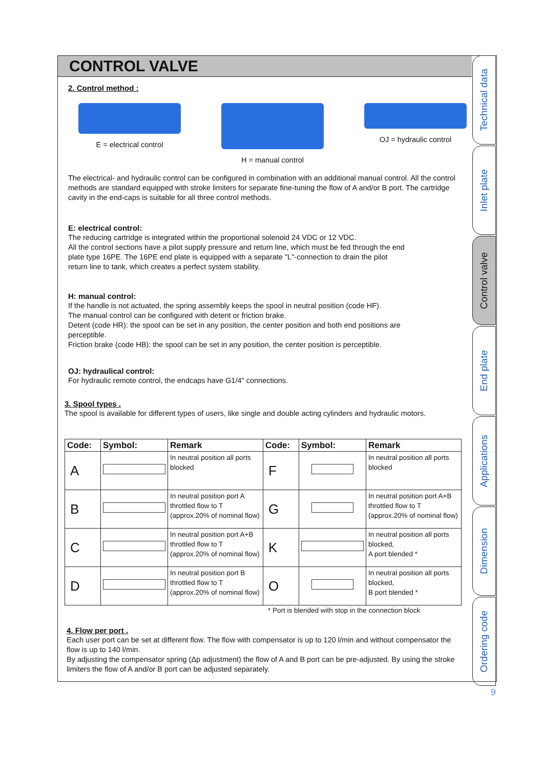CONTROL VALVE
2. Control method :
E = electrical control H = manual control OJ = hydraulic control
The electrical- and hydraulic control can be configured in combination with an additional manual control. All the control methods are standard equipped with stroke limiters for separate fine-tuning the flow of A and/or B port. The cartridge cavity in the end-caps is suitable for all three control methods.
E: electrical control:
The reducing cartridge is integrated within the proportional solenoid 24 VDC or 12 VDC.
All the control sections have a pilot supply pressure and return line, which must be fed through the end plate type 16PE. The 16PE end plate is equipped with a separate "L"-connection to drain the pilot return line to tank, which creates a perfect system stability.
H: manual control:
If the handle is not actuated, the spring assembly keeps the spool in neutral position (code HF).
The manual control can be configured with detent or friction brake.
Detent (code HR): the spool can be set in any position, the center position and both end positions are perceptible.
Friction brake (code HB): the spool can be set in any position, the center position is perceptible.
OJ: hydraulical control:
For hydraulic remote control, the endcaps have G1/4" connections.
3. Spool types .
The spool is available for different types of users, like single and double acting cylinders and hydraulic motors.
| Code: | Symbol: | Remark | Code: | Symbol: | Remark |
| --- | --- | --- | --- | --- | --- |
| A | | In neutral position all ports blocked | F | | In neutral position all ports blocked |
| B | | In neutral position port A throttled flow to T (approx.20% of nominal flow) | G | | In neutral position port A+B throttled flow to T (approx.20% of nominal flow) |
| C | | In neutral position port A+B throttled flow to T (approx.20% of nominal flow) | K | | In neutral position all ports blocked, A port blended * |
| D | | In neutral position port B throttled flow to T (approx.20% of nominal flow) | O | | In neutral position all ports blocked, B port blended * |
* Port is blended with stop in the connection block
4. Flow per port .
Each user port can be set at different flow. The flow with compensator is up to 120 l/min and without compensator the flow is up to 140 l/min.
By adjusting the compensator spring (Δp adjustment) the flow of A and B port can be pre-adjusted. By using the stroke limiters the flow of A and/or B port can be adjusted separately.
Technical data
Inlet plate
Control valve
End plate
Applications
Dimension
Ordering code
9